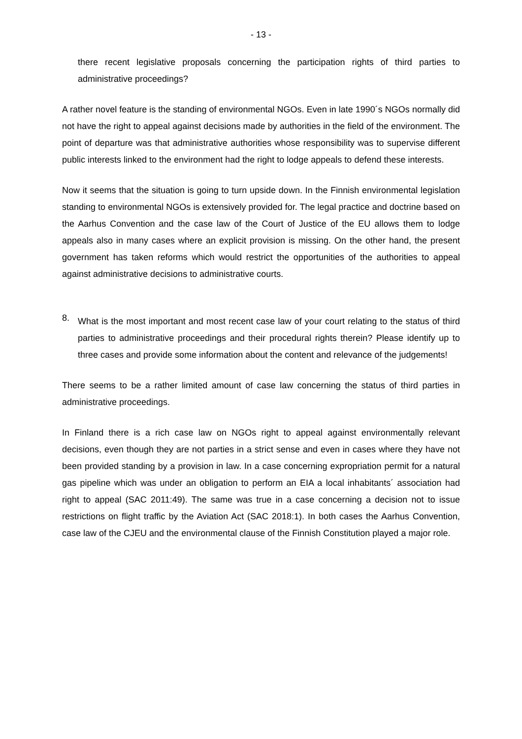- 13 -
there recent legislative proposals concerning the participation rights of third parties to administrative proceedings?
A rather novel feature is the standing of environmental NGOs. Even in late 1990´s NGOs normally did not have the right to appeal against decisions made by authorities in the field of the environment. The point of departure was that administrative authorities whose responsibility was to supervise different public interests linked to the environment had the right to lodge appeals to defend these interests.
Now it seems that the situation is going to turn upside down. In the Finnish environmental legislation standing to environmental NGOs is extensively provided for. The legal practice and doctrine based on the Aarhus Convention and the case law of the Court of Justice of the EU allows them to lodge appeals also in many cases where an explicit provision is missing. On the other hand, the present government has taken reforms which would restrict the opportunities of the authorities to appeal against administrative decisions to administrative courts.
8.
What is the most important and most recent case law of your court relating to the status of third parties to administrative proceedings and their procedural rights therein? Please identify up to three cases and provide some information about the content and relevance of the judgements!
There seems to be a rather limited amount of case law concerning the status of third parties in administrative proceedings.
In Finland there is a rich case law on NGOs right to appeal against environmentally relevant decisions, even though they are not parties in a strict sense and even in cases where they have not been provided standing by a provision in law. In a case concerning expropriation permit for a natural gas pipeline which was under an obligation to perform an EIA a local inhabitants´ association had right to appeal (SAC 2011:49). The same was true in a case concerning a decision not to issue restrictions on flight traffic by the Aviation Act (SAC 2018:1). In both cases the Aarhus Convention, case law of the CJEU and the environmental clause of the Finnish Constitution played a major role.